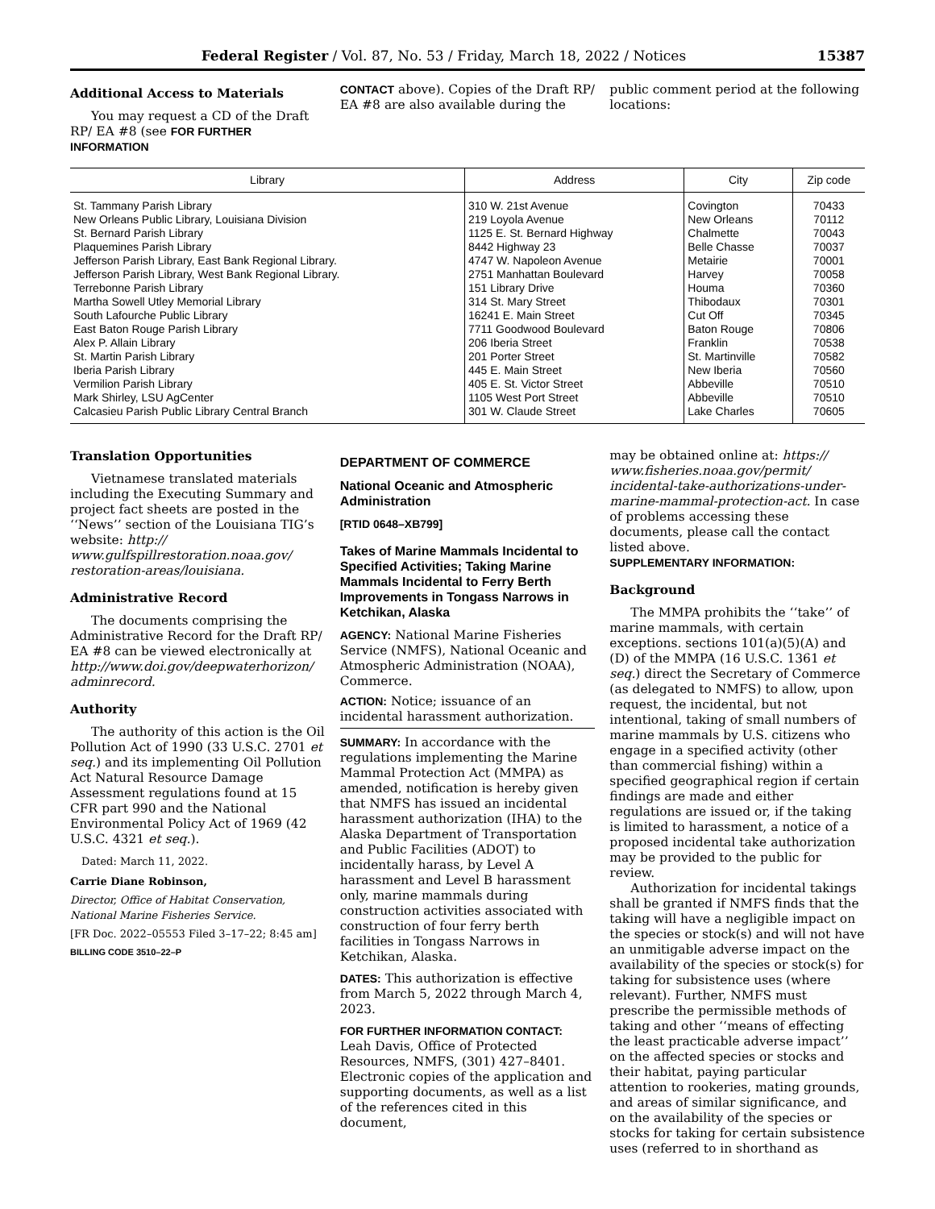Federal Register / Vol. 87, No. 53 / Friday, March 18, 2022 / Notices 15387
Additional Access to Materials
You may request a CD of the Draft RP/ EA #8 (see FOR FURTHER INFORMATION
CONTACT above). Copies of the Draft RP/ EA #8 are also available during the
public comment period at the following locations:
| Library | Address | City | Zip code |
| --- | --- | --- | --- |
| St. Tammany Parish Library | 310 W. 21st Avenue | Covington | 70433 |
| New Orleans Public Library, Louisiana Division | 219 Loyola Avenue | New Orleans | 70112 |
| St. Bernard Parish Library | 1125 E. St. Bernard Highway | Chalmette | 70043 |
| Plaquemines Parish Library | 8442 Highway 23 | Belle Chasse | 70037 |
| Jefferson Parish Library, East Bank Regional Library. | 4747 W. Napoleon Avenue | Metairie | 70001 |
| Jefferson Parish Library, West Bank Regional Library. | 2751 Manhattan Boulevard | Harvey | 70058 |
| Terrebonne Parish Library | 151 Library Drive | Houma | 70360 |
| Martha Sowell Utley Memorial Library | 314 St. Mary Street | Thibodaux | 70301 |
| South Lafourche Public Library | 16241 E. Main Street | Cut Off | 70345 |
| East Baton Rouge Parish Library | 7711 Goodwood Boulevard | Baton Rouge | 70806 |
| Alex P. Allain Library | 206 Iberia Street | Franklin | 70538 |
| St. Martin Parish Library | 201 Porter Street | St. Martinville | 70582 |
| Iberia Parish Library | 445 E. Main Street | New Iberia | 70560 |
| Vermilion Parish Library | 405 E. St. Victor Street | Abbeville | 70510 |
| Mark Shirley, LSU AgCenter | 1105 West Port Street | Abbeville | 70510 |
| Calcasieu Parish Public Library Central Branch | 301 W. Claude Street | Lake Charles | 70605 |
Translation Opportunities
Vietnamese translated materials including the Executing Summary and project fact sheets are posted in the ‘‘News’’ section of the Louisiana TIG’s website: http:// www.gulfspillrestoration.noaa.gov/ restoration-areas/louisiana.
Administrative Record
The documents comprising the Administrative Record for the Draft RP/ EA #8 can be viewed electronically at http://www.doi.gov/deepwaterhorizon/ adminrecord.
Authority
The authority of this action is the Oil Pollution Act of 1990 (33 U.S.C. 2701 et seq.) and its implementing Oil Pollution Act Natural Resource Damage Assessment regulations found at 15 CFR part 990 and the National Environmental Policy Act of 1969 (42 U.S.C. 4321 et seq.).
Dated: March 11, 2022.
Carrie Diane Robinson,
Director, Office of Habitat Conservation, National Marine Fisheries Service.
[FR Doc. 2022–05553 Filed 3–17–22; 8:45 am]
BILLING CODE 3510–22–P
DEPARTMENT OF COMMERCE
National Oceanic and Atmospheric Administration
[RTID 0648–XB799]
Takes of Marine Mammals Incidental to Specified Activities; Taking Marine Mammals Incidental to Ferry Berth Improvements in Tongass Narrows in Ketchikan, Alaska
AGENCY: National Marine Fisheries Service (NMFS), National Oceanic and Atmospheric Administration (NOAA), Commerce.
ACTION: Notice; issuance of an incidental harassment authorization.
SUMMARY: In accordance with the regulations implementing the Marine Mammal Protection Act (MMPA) as amended, notification is hereby given that NMFS has issued an incidental harassment authorization (IHA) to the Alaska Department of Transportation and Public Facilities (ADOT) to incidentally harass, by Level A harassment and Level B harassment only, marine mammals during construction activities associated with construction of four ferry berth facilities in Tongass Narrows in Ketchikan, Alaska.
DATES: This authorization is effective from March 5, 2022 through March 4, 2023.
FOR FURTHER INFORMATION CONTACT: Leah Davis, Office of Protected Resources, NMFS, (301) 427–8401. Electronic copies of the application and supporting documents, as well as a list of the references cited in this document,
may be obtained online at: https:// www.fisheries.noaa.gov/permit/ incidental-take-authorizations-under-marine-mammal-protection-act. In case of problems accessing these documents, please call the contact listed above.
SUPPLEMENTARY INFORMATION:
Background
The MMPA prohibits the ‘‘take’’ of marine mammals, with certain exceptions. sections 101(a)(5)(A) and (D) of the MMPA (16 U.S.C. 1361 et seq.) direct the Secretary of Commerce (as delegated to NMFS) to allow, upon request, the incidental, but not intentional, taking of small numbers of marine mammals by U.S. citizens who engage in a specified activity (other than commercial fishing) within a specified geographical region if certain findings are made and either regulations are issued or, if the taking is limited to harassment, a notice of a proposed incidental take authorization may be provided to the public for review.
Authorization for incidental takings shall be granted if NMFS finds that the taking will have a negligible impact on the species or stock(s) and will not have an unmitigable adverse impact on the availability of the species or stock(s) for taking for subsistence uses (where relevant). Further, NMFS must prescribe the permissible methods of taking and other ‘‘means of effecting the least practicable adverse impact’’ on the affected species or stocks and their habitat, paying particular attention to rookeries, mating grounds, and areas of similar significance, and on the availability of the species or stocks for taking for certain subsistence uses (referred to in shorthand as